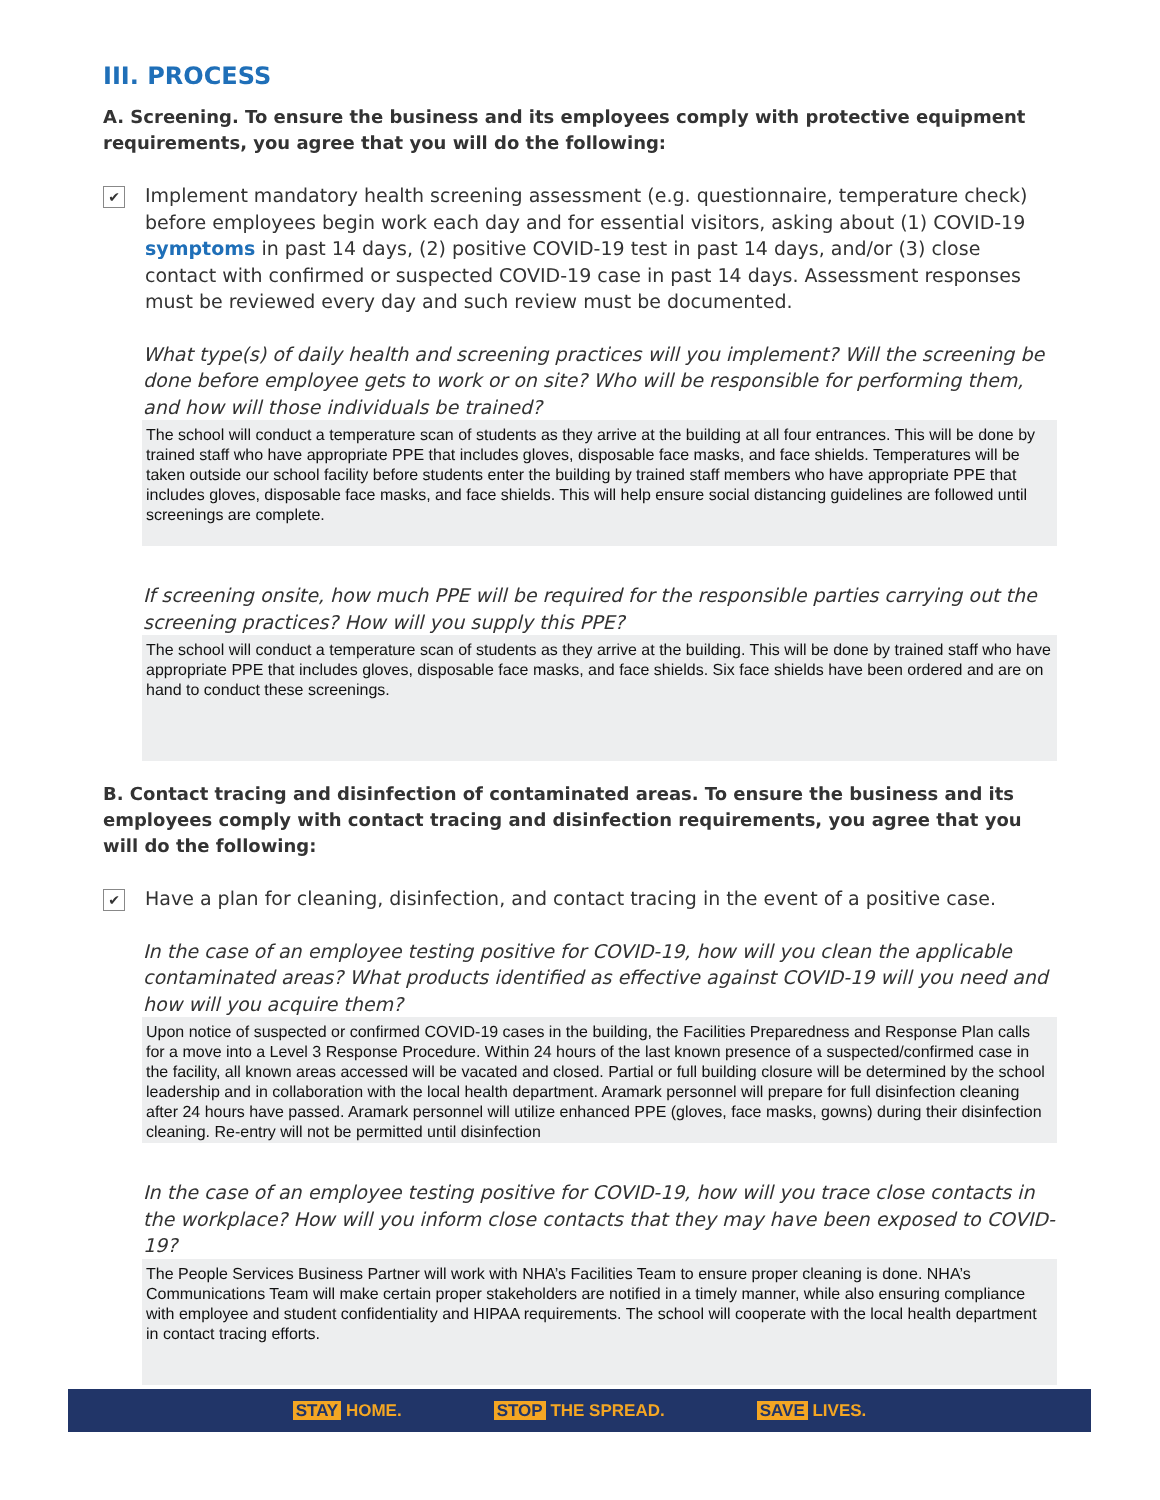III. PROCESS
A. Screening. To ensure the business and its employees comply with protective equipment requirements, you agree that you will do the following:
✔
Implement mandatory health screening assessment (e.g. questionnaire, temperature check) before employees begin work each day and for essential visitors, asking about (1) COVID-19 symptoms in past 14 days, (2) positive COVID-19 test in past 14 days, and/or (3) close contact with confirmed or suspected COVID-19 case in past 14 days. Assessment responses must be reviewed every day and such review must be documented.
What type(s) of daily health and screening practices will you implement? Will the screening be done before employee gets to work or on site? Who will be responsible for performing them, and how will those individuals be trained?
The school will conduct a temperature scan of students as they arrive at the building at all four entrances. This will be done by trained staff who have appropriate PPE that includes gloves, disposable face masks, and face shields. Temperatures will be taken outside our school facility before students enter the building by trained staff members who have appropriate PPE that includes gloves, disposable face masks, and face shields. This will help ensure social distancing guidelines are followed until screenings are complete.
If screening onsite, how much PPE will be required for the responsible parties carrying out the screening practices? How will you supply this PPE?
The school will conduct a temperature scan of students as they arrive at the building. This will be done by trained staff who have appropriate PPE that includes gloves, disposable face masks, and face shields. Six face shields have been ordered and are on hand to conduct these screenings.
B. Contact tracing and disinfection of contaminated areas. To ensure the business and its employees comply with contact tracing and disinfection requirements, you agree that you will do the following:
✔
Have a plan for cleaning, disinfection, and contact tracing in the event of a positive case.
In the case of an employee testing positive for COVID-19, how will you clean the applicable contaminated areas? What products identified as effective against COVID-19 will you need and how will you acquire them?
Upon notice of suspected or confirmed COVID-19 cases in the building, the Facilities Preparedness and Response Plan calls for a move into a Level 3 Response Procedure. Within 24 hours of the last known presence of a suspected/confirmed case in the facility, all known areas accessed will be vacated and closed. Partial or full building closure will be determined by the school leadership and in collaboration with the local health department. Aramark personnel will prepare for full disinfection cleaning after 24 hours have passed. Aramark personnel will utilize enhanced PPE (gloves, face masks, gowns) during their disinfection cleaning. Re-entry will not be permitted until disinfection
In the case of an employee testing positive for COVID-19, how will you trace close contacts in the workplace? How will you inform close contacts that they may have been exposed to COVID-19?
The People Services Business Partner will work with NHA’s Facilities Team to ensure proper cleaning is done. NHA’s Communications Team will make certain proper stakeholders are notified in a timely manner, while also ensuring compliance with employee and student confidentiality and HIPAA requirements. The school will cooperate with the local health department in contact tracing efforts.
STAY HOME. STOP THE SPREAD. SAVE LIVES.